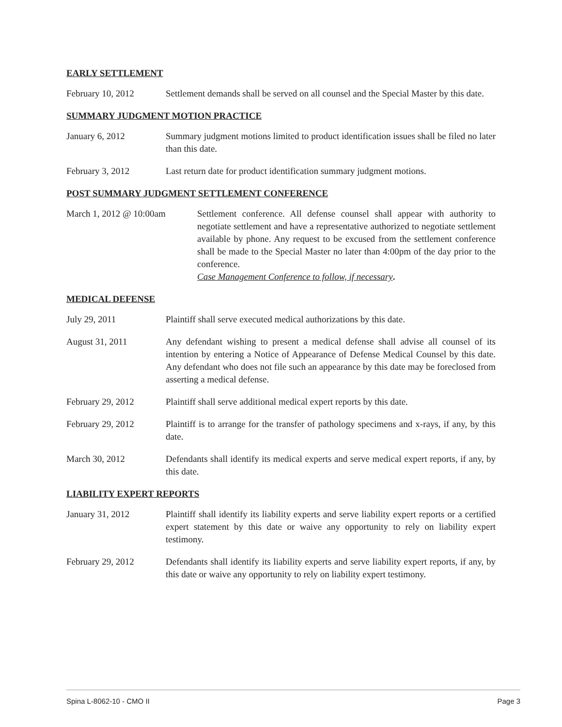EARLY SETTLEMENT
February 10, 2012 Settlement demands shall be served on all counsel and the Special Master by this date.
SUMMARY JUDGMENT MOTION PRACTICE
January 6, 2012 Summary judgment motions limited to product identification issues shall be filed no later than this date.
February 3, 2012 Last return date for product identification summary judgment motions.
POST SUMMARY JUDGMENT SETTLEMENT CONFERENCE
March 1, 2012 @ 10:00am Settlement conference. All defense counsel shall appear with authority to negotiate settlement and have a representative authorized to negotiate settlement available by phone. Any request to be excused from the settlement conference shall be made to the Special Master no later than 4:00pm of the day prior to the conference.
Case Management Conference to follow, if necessary.
MEDICAL DEFENSE
July 29, 2011 Plaintiff shall serve executed medical authorizations by this date.
August 31, 2011 Any defendant wishing to present a medical defense shall advise all counsel of its intention by entering a Notice of Appearance of Defense Medical Counsel by this date. Any defendant who does not file such an appearance by this date may be foreclosed from asserting a medical defense.
February 29, 2012 Plaintiff shall serve additional medical expert reports by this date.
February 29, 2012 Plaintiff is to arrange for the transfer of pathology specimens and x-rays, if any, by this date.
March 30, 2012 Defendants shall identify its medical experts and serve medical expert reports, if any, by this date.
LIABILITY EXPERT REPORTS
January 31, 2012 Plaintiff shall identify its liability experts and serve liability expert reports or a certified expert statement by this date or waive any opportunity to rely on liability expert testimony.
February 29, 2012 Defendants shall identify its liability experts and serve liability expert reports, if any, by this date or waive any opportunity to rely on liability expert testimony.
Spina L-8062-10 - CMO II Page 3